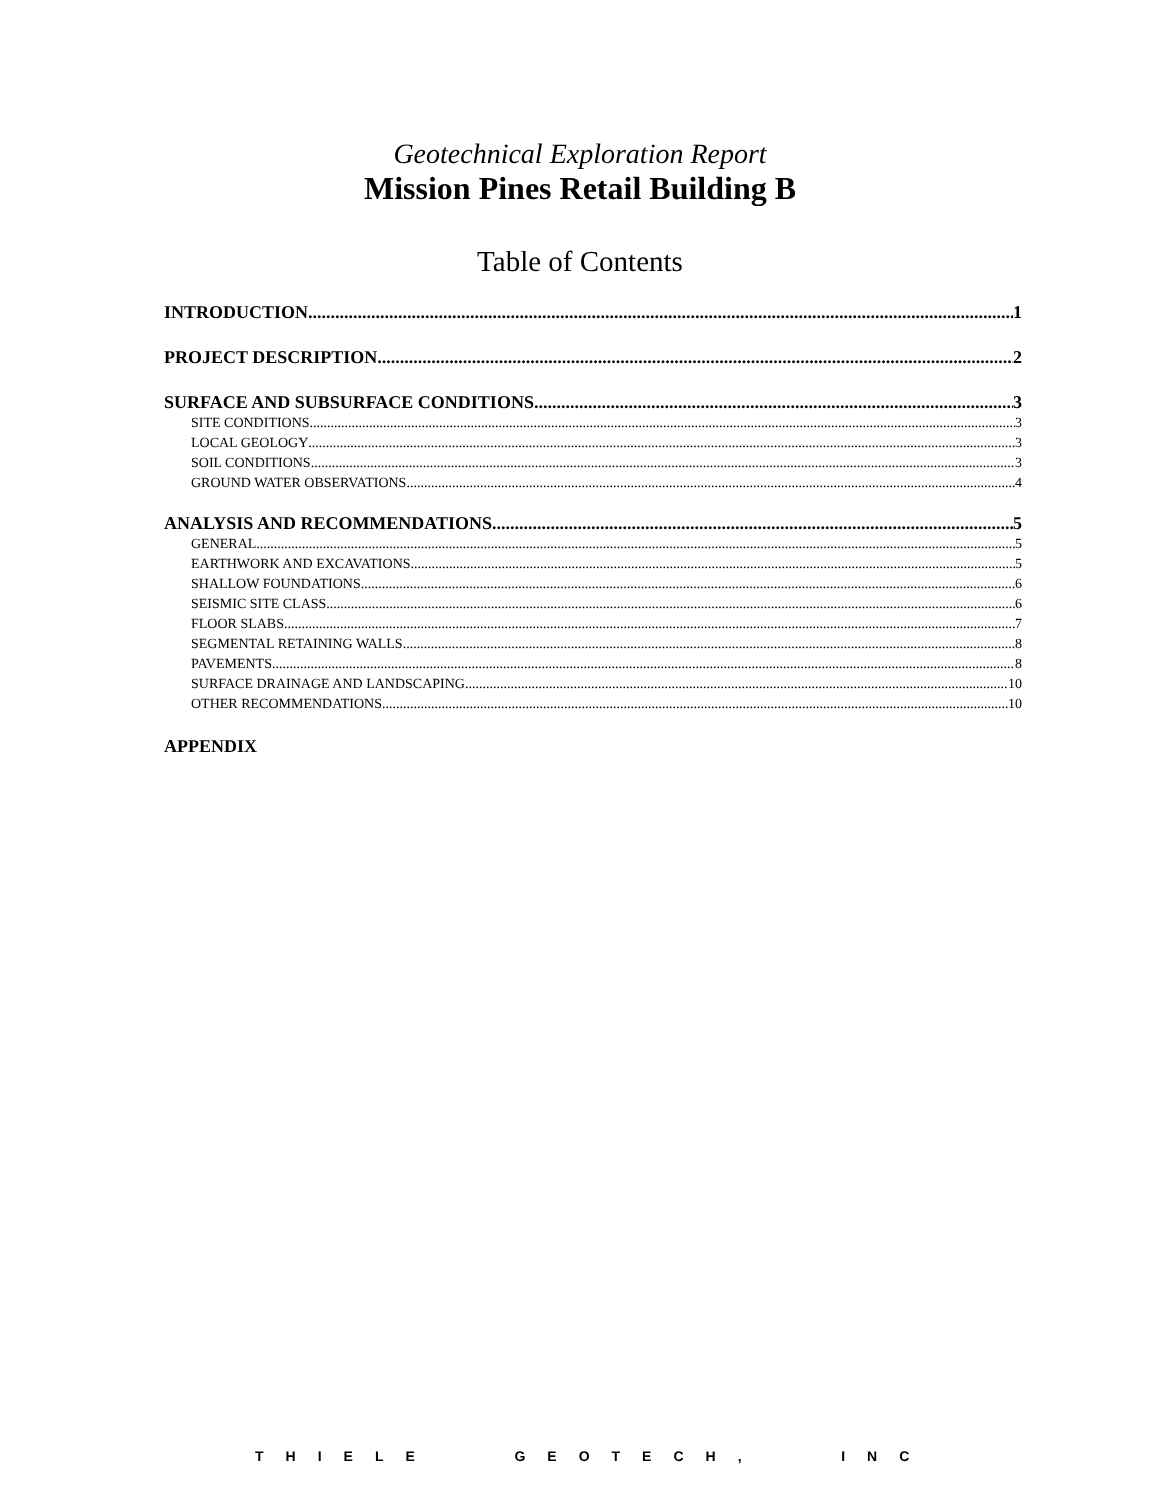Geotechnical Exploration Report
Mission Pines Retail Building B
Table of Contents
INTRODUCTION 1
PROJECT DESCRIPTION 2
SURFACE AND SUBSURFACE CONDITIONS 3
SITE CONDITIONS 3
LOCAL GEOLOGY 3
SOIL CONDITIONS 3
GROUND WATER OBSERVATIONS 4
ANALYSIS AND RECOMMENDATIONS 5
GENERAL 5
EARTHWORK AND EXCAVATIONS 5
SHALLOW FOUNDATIONS 6
SEISMIC SITE CLASS 6
FLOOR SLABS 7
SEGMENTAL RETAINING WALLS 8
PAVEMENTS 8
SURFACE DRAINAGE AND LANDSCAPING 10
OTHER RECOMMENDATIONS 10
APPENDIX
THIELE GEOTECH, INC